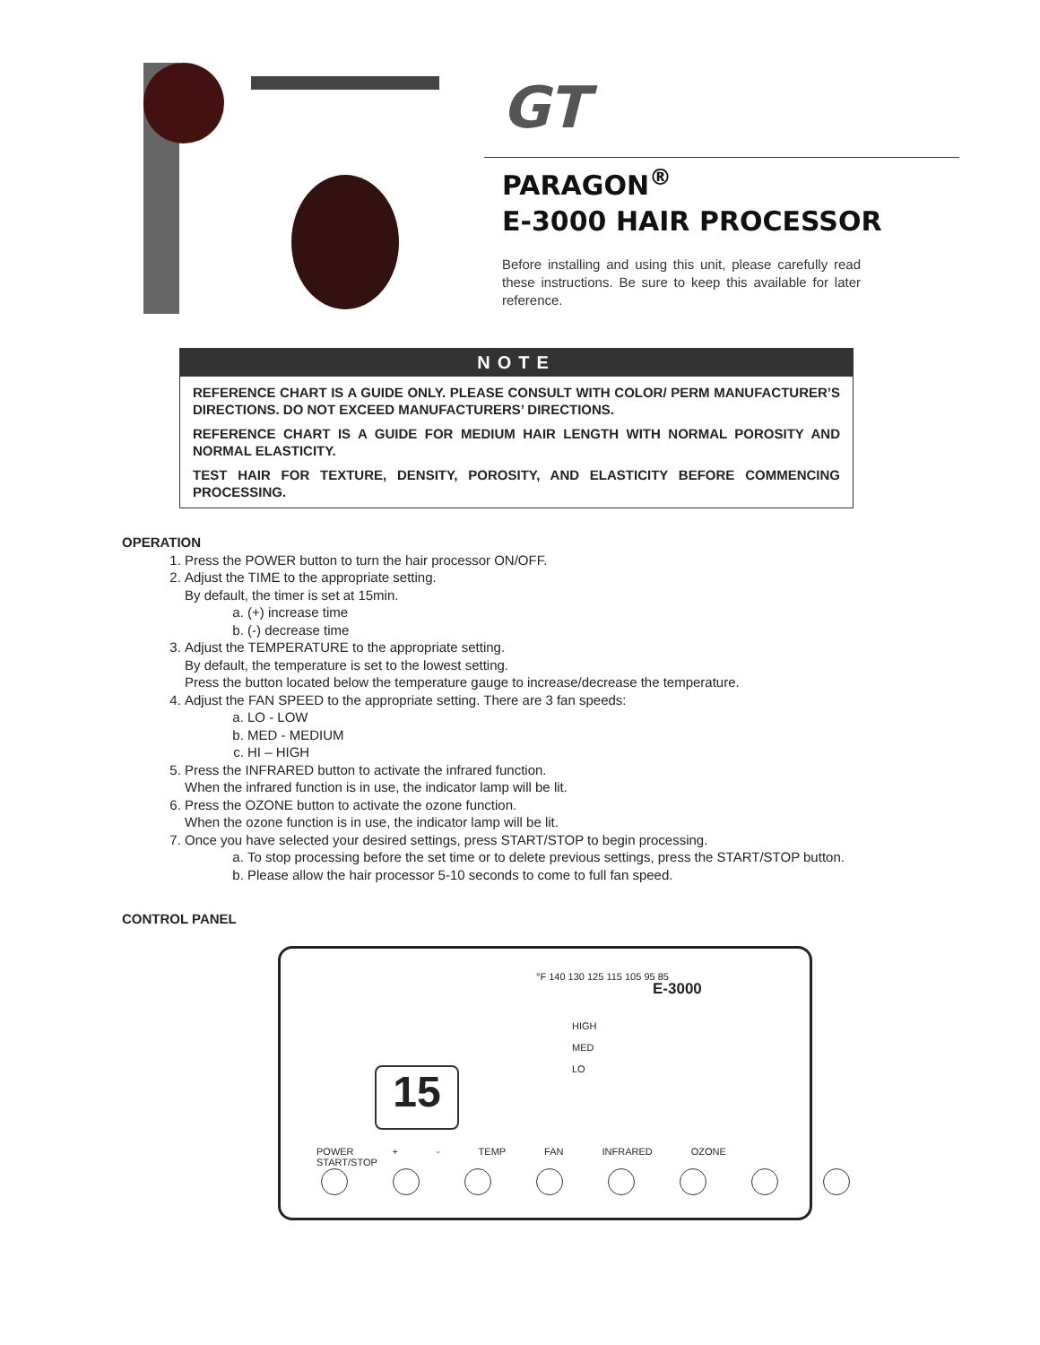GT
PARAGON<sup>®</sup>
E-3000 HAIR PROCESSOR
Before installing and using this unit, please carefully read these instructions. Be sure to keep this available for later reference.
NOTE
REFERENCE CHART IS A GUIDE ONLY. PLEASE CONSULT WITH COLOR/ PERM MANUFACTURER’S DIRECTIONS. DO NOT EXCEED MANUFACTURERS’ DIRECTIONS.
REFERENCE CHART IS A GUIDE FOR MEDIUM HAIR LENGTH WITH NORMAL POROSITY AND NORMAL ELASTICITY.
TEST HAIR FOR TEXTURE, DENSITY, POROSITY, AND ELASTICITY BEFORE COMMENCING PROCESSING.
OPERATION
1. Press the POWER button to turn the hair processor ON/OFF.
2. Adjust the TIME to the appropriate setting.
By default, the timer is set at 15min.
a. (+) increase time
b. (-) decrease time
3. Adjust the TEMPERATURE to the appropriate setting.
By default, the temperature is set to the lowest setting.
Press the button located below the temperature gauge to increase/decrease the temperature.
4. Adjust the FAN SPEED to the appropriate setting. There are 3 fan speeds:
a. LO - LOW
b. MED - MEDIUM
c. HI – HIGH
5. Press the INFRARED button to activate the infrared function.
When the infrared function is in use, the indicator lamp will be lit.
6. Press the OZONE button to activate the ozone function.
When the ozone function is in use, the indicator lamp will be lit.
7. Once you have selected your desired settings, press START/STOP to begin processing.
a. To stop processing before the set time or to delete previous settings, press the START/STOP button.
b. Please allow the hair processor 5-10 seconds to come to full fan speed.
CONTROL PANEL
°F 140 130 125 115 105 95 85
E-3000
HIGH
MED
LO
15
POWER + - TEMP FAN INFRARED OZONE START/STOP